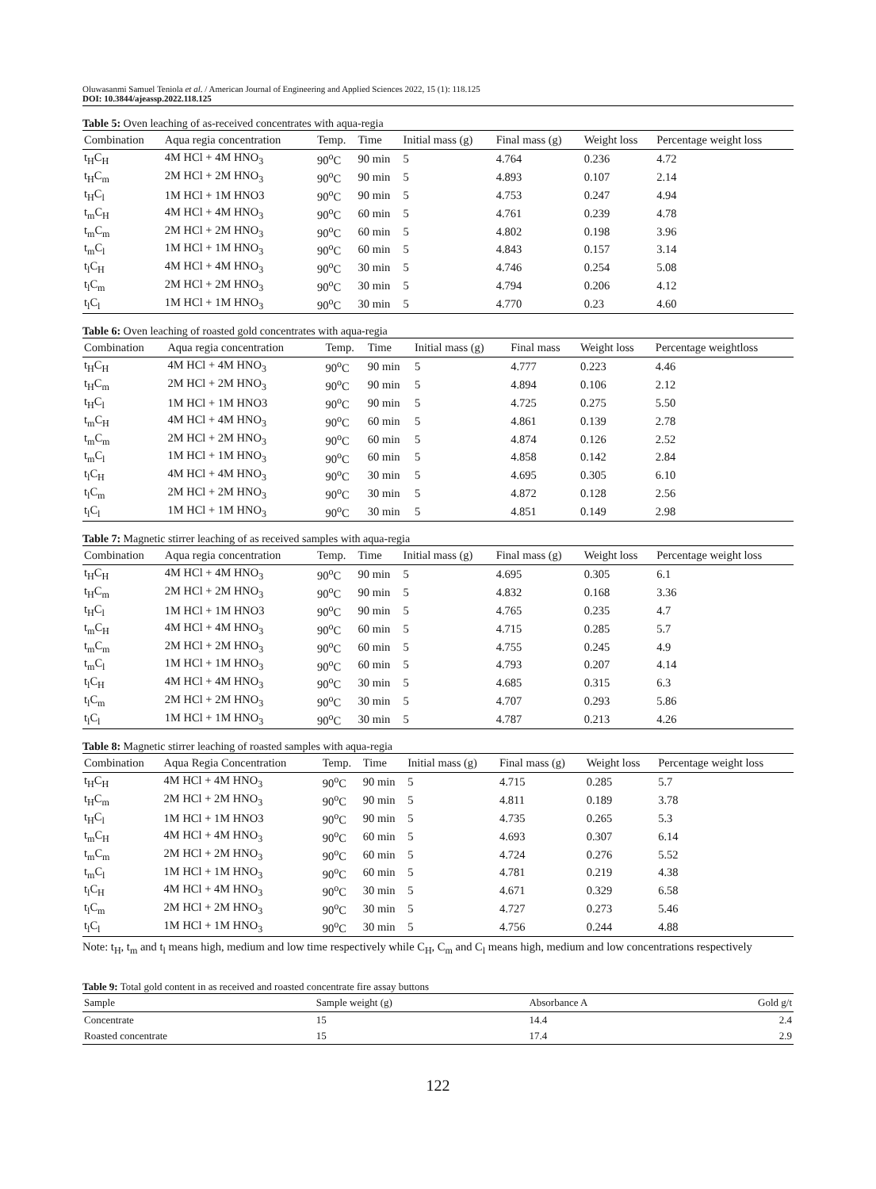Oluwasanmi Samuel Teniola et al. / American Journal of Engineering and Applied Sciences 2022, 15 (1): 118.125
DOI: 10.3844/ajeassp.2022.118.125
Table 5: Oven leaching of as-received concentrates with aqua-regia
| Combination | Aqua regia concentration | Temp. | Time | Initial mass (g) | Final mass (g) | Weight loss | Percentage weight loss |
| --- | --- | --- | --- | --- | --- | --- | --- |
| t<sub>H</sub>C<sub>H</sub> | 4M HCl + 4M HNO<sub>3</sub> | 90<sup>o</sup>C | 90 min | 5 | 4.764 | 0.236 | 4.72 |
| t<sub>H</sub>C<sub>m</sub> | 2M HCl + 2M HNO<sub>3</sub> | 90<sup>o</sup>C | 90 min | 5 | 4.893 | 0.107 | 2.14 |
| t<sub>H</sub>C<sub>l</sub> | 1M HCl + 1M HNO3 | 90<sup>o</sup>C | 90 min | 5 | 4.753 | 0.247 | 4.94 |
| t<sub>m</sub>C<sub>H</sub> | 4M HCl + 4M HNO<sub>3</sub> | 90<sup>o</sup>C | 60 min | 5 | 4.761 | 0.239 | 4.78 |
| t<sub>m</sub>C<sub>m</sub> | 2M HCl + 2M HNO<sub>3</sub> | 90<sup>o</sup>C | 60 min | 5 | 4.802 | 0.198 | 3.96 |
| t<sub>m</sub>C<sub>l</sub> | 1M HCl + 1M HNO<sub>3</sub> | 90<sup>o</sup>C | 60 min | 5 | 4.843 | 0.157 | 3.14 |
| t<sub>l</sub>C<sub>H</sub> | 4M HCl + 4M HNO<sub>3</sub> | 90<sup>o</sup>C | 30 min | 5 | 4.746 | 0.254 | 5.08 |
| t<sub>l</sub>C<sub>m</sub> | 2M HCl + 2M HNO<sub>3</sub> | 90<sup>o</sup>C | 30 min | 5 | 4.794 | 0.206 | 4.12 |
| t<sub>l</sub>C<sub>l</sub> | 1M HCl + 1M HNO<sub>3</sub> | 90<sup>o</sup>C | 30 min | 5 | 4.770 | 0.23 | 4.60 |
Table 6: Oven leaching of roasted gold concentrates with aqua-regia
| Combination | Aqua regia concentration | Temp. | Time | Initial mass (g) | Final mass | Weight loss | Percentage weightloss |
| --- | --- | --- | --- | --- | --- | --- | --- |
| t<sub>H</sub>C<sub>H</sub> | 4M HCl + 4M HNO<sub>3</sub> | 90<sup>o</sup>C | 90 min | 5 | 4.777 | 0.223 | 4.46 |
| t<sub>H</sub>C<sub>m</sub> | 2M HCl + 2M HNO<sub>3</sub> | 90<sup>o</sup>C | 90 min | 5 | 4.894 | 0.106 | 2.12 |
| t<sub>H</sub>C<sub>l</sub> | 1M HCl + 1M HNO3 | 90<sup>o</sup>C | 90 min | 5 | 4.725 | 0.275 | 5.50 |
| t<sub>m</sub>C<sub>H</sub> | 4M HCl + 4M HNO<sub>3</sub> | 90<sup>o</sup>C | 60 min | 5 | 4.861 | 0.139 | 2.78 |
| t<sub>m</sub>C<sub>m</sub> | 2M HCl + 2M HNO<sub>3</sub> | 90<sup>o</sup>C | 60 min | 5 | 4.874 | 0.126 | 2.52 |
| t<sub>m</sub>C<sub>l</sub> | 1M HCl + 1M HNO<sub>3</sub> | 90<sup>o</sup>C | 60 min | 5 | 4.858 | 0.142 | 2.84 |
| t<sub>l</sub>C<sub>H</sub> | 4M HCl + 4M HNO<sub>3</sub> | 90<sup>o</sup>C | 30 min | 5 | 4.695 | 0.305 | 6.10 |
| t<sub>l</sub>C<sub>m</sub> | 2M HCl + 2M HNO<sub>3</sub> | 90<sup>o</sup>C | 30 min | 5 | 4.872 | 0.128 | 2.56 |
| t<sub>l</sub>C<sub>l</sub> | 1M HCl + 1M HNO<sub>3</sub> | 90<sup>o</sup>C | 30 min | 5 | 4.851 | 0.149 | 2.98 |
Table 7: Magnetic stirrer leaching of as received samples with aqua-regia
| Combination | Aqua regia concentration | Temp. | Time | Initial mass (g) | Final mass (g) | Weight loss | Percentage weight loss |
| --- | --- | --- | --- | --- | --- | --- | --- |
| t<sub>H</sub>C<sub>H</sub> | 4M HCl + 4M HNO<sub>3</sub> | 90<sup>o</sup>C | 90 min | 5 | 4.695 | 0.305 | 6.1 |
| t<sub>H</sub>C<sub>m</sub> | 2M HCl + 2M HNO<sub>3</sub> | 90<sup>o</sup>C | 90 min | 5 | 4.832 | 0.168 | 3.36 |
| t<sub>H</sub>C<sub>l</sub> | 1M HCl + 1M HNO3 | 90<sup>o</sup>C | 90 min | 5 | 4.765 | 0.235 | 4.7 |
| t<sub>m</sub>C<sub>H</sub> | 4M HCl + 4M HNO<sub>3</sub> | 90<sup>o</sup>C | 60 min | 5 | 4.715 | 0.285 | 5.7 |
| t<sub>m</sub>C<sub>m</sub> | 2M HCl + 2M HNO<sub>3</sub> | 90<sup>o</sup>C | 60 min | 5 | 4.755 | 0.245 | 4.9 |
| t<sub>m</sub>C<sub>l</sub> | 1M HCl + 1M HNO<sub>3</sub> | 90<sup>o</sup>C | 60 min | 5 | 4.793 | 0.207 | 4.14 |
| t<sub>l</sub>C<sub>H</sub> | 4M HCl + 4M HNO<sub>3</sub> | 90<sup>o</sup>C | 30 min | 5 | 4.685 | 0.315 | 6.3 |
| t<sub>l</sub>C<sub>m</sub> | 2M HCl + 2M HNO<sub>3</sub> | 90<sup>o</sup>C | 30 min | 5 | 4.707 | 0.293 | 5.86 |
| t<sub>l</sub>C<sub>l</sub> | 1M HCl + 1M HNO<sub>3</sub> | 90<sup>o</sup>C | 30 min | 5 | 4.787 | 0.213 | 4.26 |
Table 8: Magnetic stirrer leaching of roasted samples with aqua-regia
| Combination | Aqua Regia Concentration | Temp. | Time | Initial mass (g) | Final mass (g) | Weight loss | Percentage weight loss |
| --- | --- | --- | --- | --- | --- | --- | --- |
| t<sub>H</sub>C<sub>H</sub> | 4M HCl + 4M HNO<sub>3</sub> | 90<sup>o</sup>C | 90 min | 5 | 4.715 | 0.285 | 5.7 |
| t<sub>H</sub>C<sub>m</sub> | 2M HCl + 2M HNO<sub>3</sub> | 90<sup>o</sup>C | 90 min | 5 | 4.811 | 0.189 | 3.78 |
| t<sub>H</sub>C<sub>l</sub> | 1M HCl + 1M HNO3 | 90<sup>o</sup>C | 90 min | 5 | 4.735 | 0.265 | 5.3 |
| t<sub>m</sub>C<sub>H</sub> | 4M HCl + 4M HNO<sub>3</sub> | 90<sup>o</sup>C | 60 min | 5 | 4.693 | 0.307 | 6.14 |
| t<sub>m</sub>C<sub>m</sub> | 2M HCl + 2M HNO<sub>3</sub> | 90<sup>o</sup>C | 60 min | 5 | 4.724 | 0.276 | 5.52 |
| t<sub>m</sub>C<sub>l</sub> | 1M HCl + 1M HNO<sub>3</sub> | 90<sup>o</sup>C | 60 min | 5 | 4.781 | 0.219 | 4.38 |
| t<sub>l</sub>C<sub>H</sub> | 4M HCl + 4M HNO<sub>3</sub> | 90<sup>o</sup>C | 30 min | 5 | 4.671 | 0.329 | 6.58 |
| t<sub>l</sub>C<sub>m</sub> | 2M HCl + 2M HNO<sub>3</sub> | 90<sup>o</sup>C | 30 min | 5 | 4.727 | 0.273 | 5.46 |
| t<sub>l</sub>C<sub>l</sub> | 1M HCl + 1M HNO<sub>3</sub> | 90<sup>o</sup>C | 30 min | 5 | 4.756 | 0.244 | 4.88 |
Note: t<sub>H</sub>, t<sub>m</sub> and t<sub>l</sub> means high, medium and low time respectively while C<sub>H</sub>, C<sub>m</sub> and C<sub>l</sub> means high, medium and low concentrations respectively
Table 9: Total gold content in as received and roasted concentrate fire assay buttons
| Sample | Sample weight (g) | Absorbance A | Gold g/t |
| --- | --- | --- | --- |
| Concentrate | 15 | 14.4 | 2.4 |
| Roasted concentrate | 15 | 17.4 | 2.9 |
122